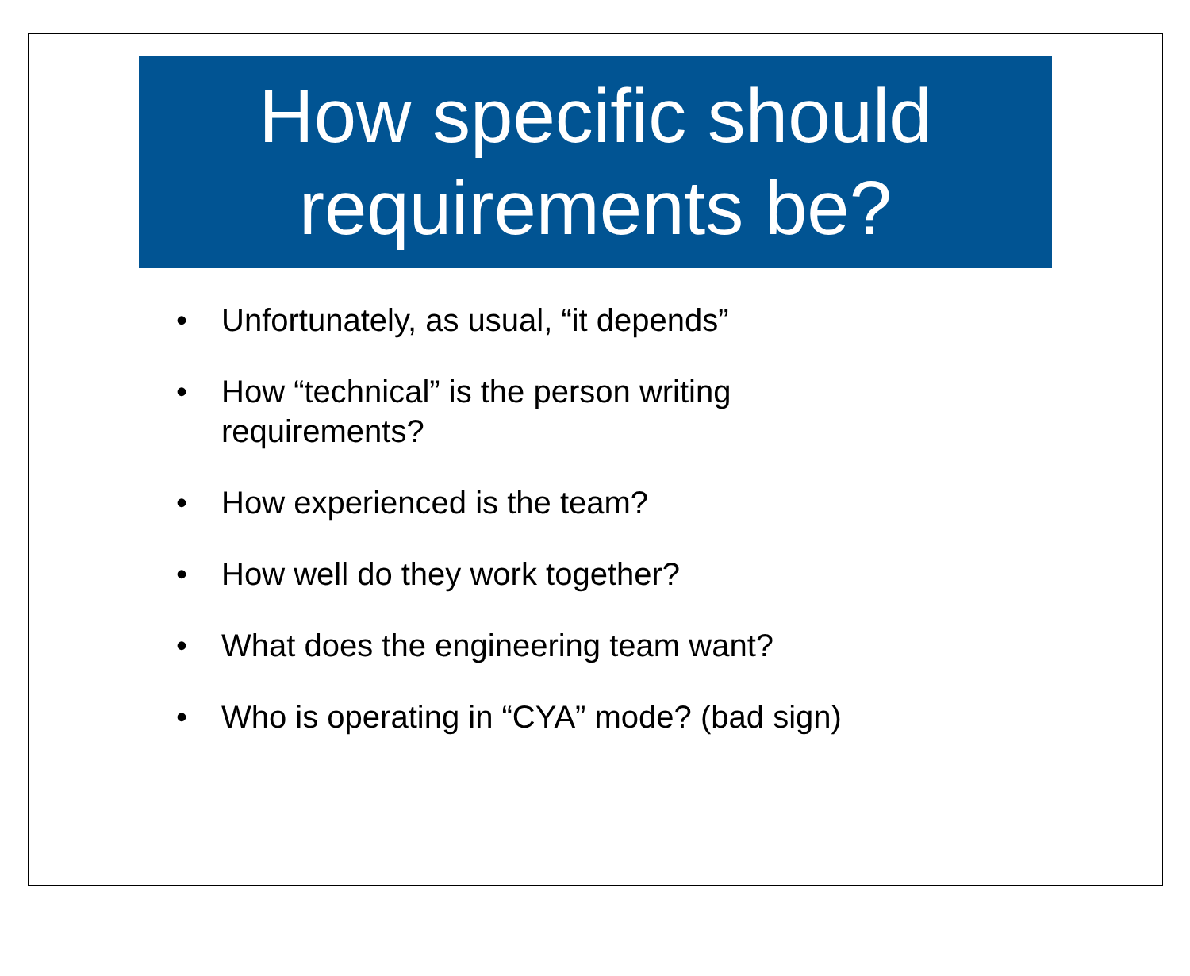How specific should
requirements be?
• Unfortunately, as usual, “it depends”
• How “technical” is the person writing
requirements?
• How experienced is the team?
• How well do they work together?
• What does the engineering team want?
• Who is operating in “CYA” mode? (bad sign)